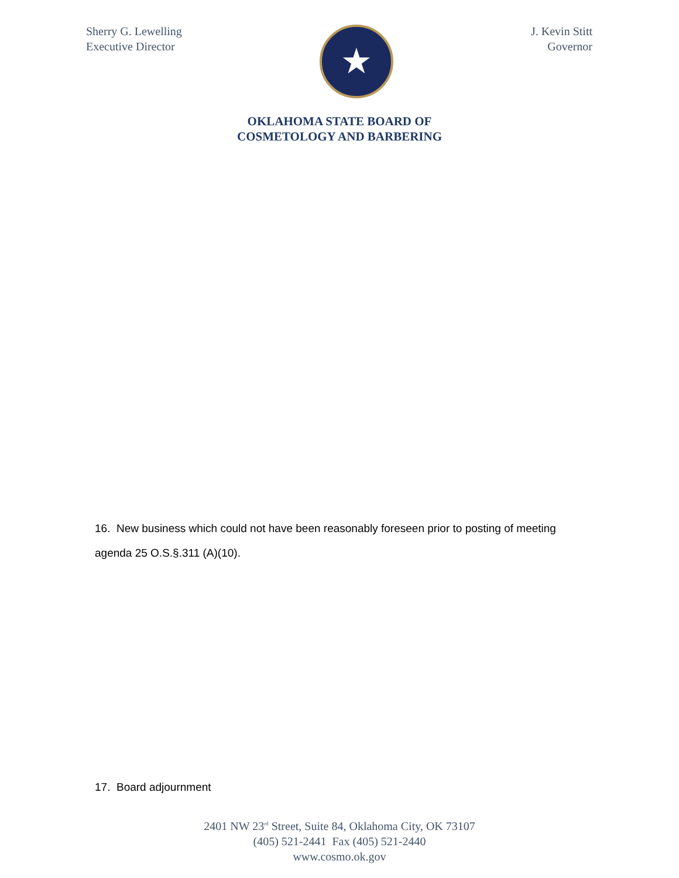Sherry G. Lewelling
Executive Director
★
J. Kevin Stitt
Governor
OKLAHOMA STATE BOARD OF
COSMETOLOGY AND BARBERING
16. New business which could not have been reasonably foreseen prior to posting of meeting agenda 25 O.S.§.311 (A)(10).
17. Board adjournment
2401 NW 23<sup>rd</sup> Street, Suite 84, Oklahoma City, OK 73107
(405) 521-2441 Fax (405) 521-2440
www.cosmo.ok.gov